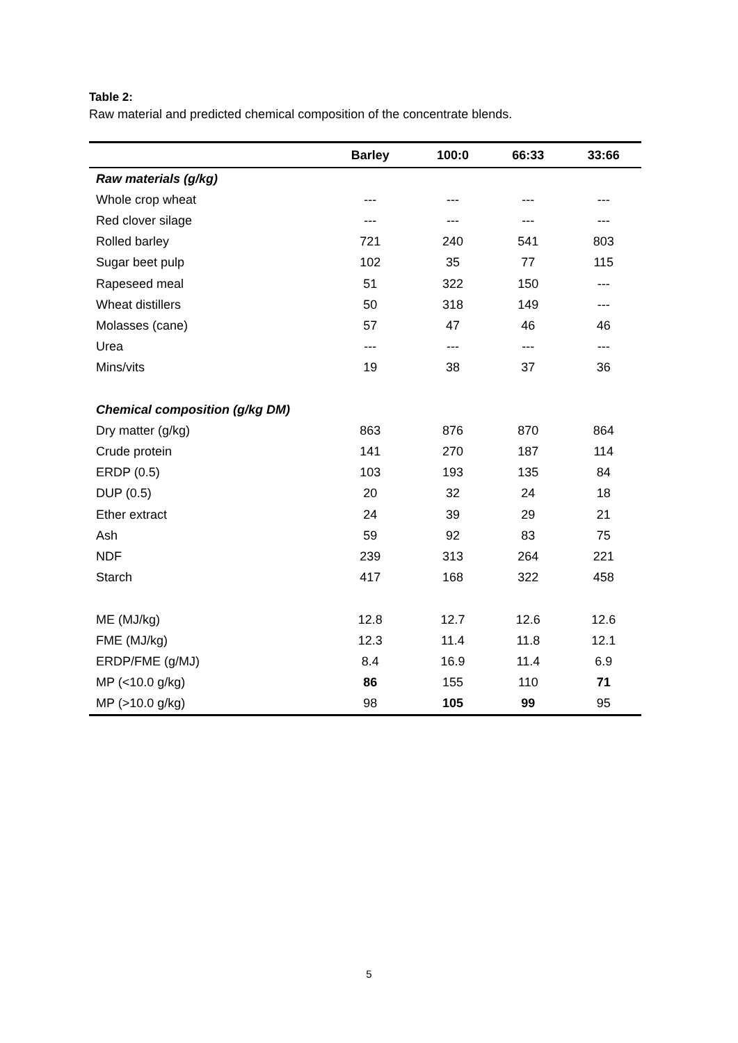Table 2:
Raw material and predicted chemical composition of the concentrate blends.
| | Barley | 100:0 | 66:33 | 33:66 |
| --- | --- | --- | --- | --- |
| Raw materials (g/kg) | | | | |
| Whole crop wheat | --- | --- | --- | --- |
| Red clover silage | --- | --- | --- | --- |
| Rolled barley | 721 | 240 | 541 | 803 |
| Sugar beet pulp | 102 | 35 | 77 | 115 |
| Rapeseed meal | 51 | 322 | 150 | --- |
| Wheat distillers | 50 | 318 | 149 | --- |
| Molasses (cane) | 57 | 47 | 46 | 46 |
| Urea | --- | --- | --- | --- |
| Mins/vits | 19 | 38 | 37 | 36 |
| Chemical composition (g/kg DM) | | | | |
| Dry matter (g/kg) | 863 | 876 | 870 | 864 |
| Crude protein | 141 | 270 | 187 | 114 |
| ERDP (0.5) | 103 | 193 | 135 | 84 |
| DUP (0.5) | 20 | 32 | 24 | 18 |
| Ether extract | 24 | 39 | 29 | 21 |
| Ash | 59 | 92 | 83 | 75 |
| NDF | 239 | 313 | 264 | 221 |
| Starch | 417 | 168 | 322 | 458 |
| ME (MJ/kg) | 12.8 | 12.7 | 12.6 | 12.6 |
| FME (MJ/kg) | 12.3 | 11.4 | 11.8 | 12.1 |
| ERDP/FME (g/MJ) | 8.4 | 16.9 | 11.4 | 6.9 |
| MP (<10.0 g/kg) | 86 | 155 | 110 | 71 |
| MP (>10.0 g/kg) | 98 | 105 | 99 | 95 |
5